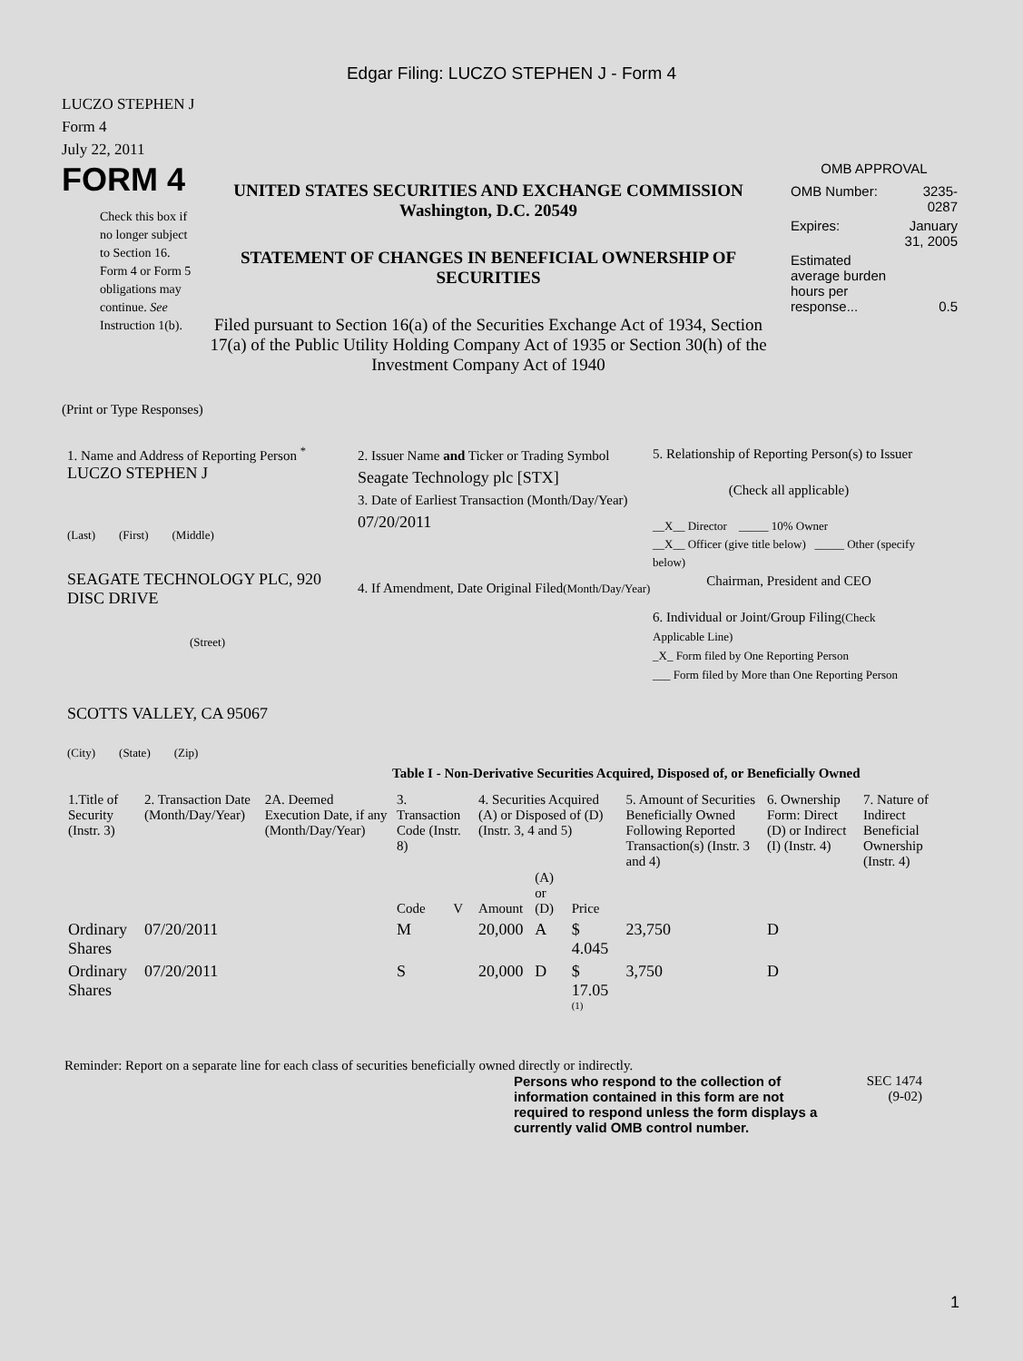Edgar Filing: LUCZO STEPHEN J - Form 4
LUCZO STEPHEN J
Form 4
July 22, 2011
FORM 4
Check this box if no longer subject to Section 16. Form 4 or Form 5 obligations may continue. See Instruction 1(b).
UNITED STATES SECURITIES AND EXCHANGE COMMISSION
Washington, D.C. 20549
STATEMENT OF CHANGES IN BENEFICIAL OWNERSHIP OF SECURITIES
Filed pursuant to Section 16(a) of the Securities Exchange Act of 1934, Section 17(a) of the Public Utility Holding Company Act of 1935 or Section 30(h) of the Investment Company Act of 1940
OMB APPROVAL
| OMB Number: | 3235-0287 |
| Expires: | January 31, 2005 |
| Estimated average burden hours per response... | 0.5 |
(Print or Type Responses)
1. Name and Address of Reporting Person <sup>*</sup>
LUCZO STEPHEN J
(Last) (First) (Middle)
SEAGATE TECHNOLOGY PLC, 920 DISC DRIVE
(Street)
SCOTTS VALLEY, CA 95067
(City) (State) (Zip)
2. Issuer Name and Ticker or Trading Symbol
Seagate Technology plc [STX]
3. Date of Earliest Transaction (Month/Day/Year)
07/20/2011
4. If Amendment, Date Original Filed(Month/Day/Year)
5. Relationship of Reporting Person(s) to Issuer
(Check all applicable)
__X__ Director _____ 10% Owner
__X__ Officer (give title below) _____ Other (specify below)
Chairman, President and CEO
6. Individual or Joint/Group Filing(Check Applicable Line)
_X_ Form filed by One Reporting Person
___ Form filed by More than One Reporting Person
Table I - Non-Derivative Securities Acquired, Disposed of, or Beneficially Owned
| 1.Title of Security (Instr. 3) | 2. Transaction Date (Month/Day/Year) | 2A. Deemed Execution Date, if any (Month/Day/Year) | 3. Transaction Code (Instr. 8) | | 4. Securities Acquired (A) or Disposed of (D) (Instr. 3, 4 and 5) | | | 5. Amount of Securities Beneficially Owned Following Reported Transaction(s) (Instr. 3 and 4) | 6. Ownership Form: Direct (D) or Indirect (I) (Instr. 4) | 7. Nature of Indirect Beneficial Ownership (Instr. 4) |
| --- | --- | --- | --- | --- | --- | --- | --- | --- | --- | --- |
| | | | Code | V | Amount | (A) or (D) | Price | | | |
| Ordinary Shares | 07/20/2011 | | M | | 20,000 | A | $ 4.045 | 23,750 | D | |
| Ordinary Shares | 07/20/2011 | | S | | 20,000 | D | $ 17.05 <sup>(1)</sup> | 3,750 | D | |
Reminder: Report on a separate line for each class of securities beneficially owned directly or indirectly.
Persons who respond to the collection of information contained in this form are not required to respond unless the form displays a currently valid OMB control number.
SEC 1474
(9-02)
1